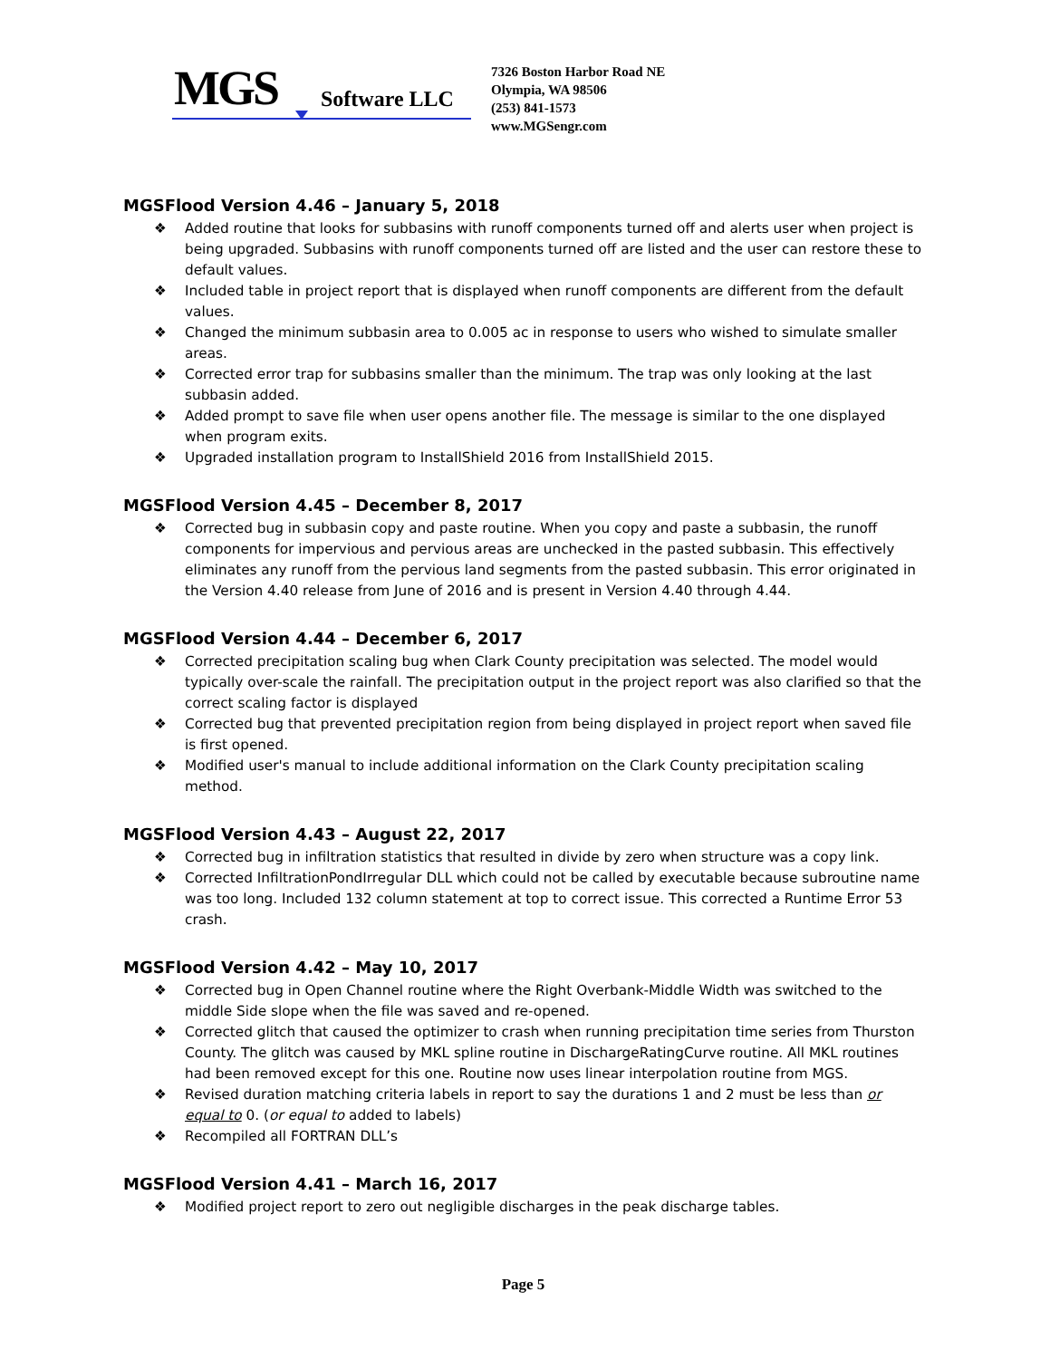MGS Software LLC
7326 Boston Harbor Road NE
Olympia, WA 98506
(253) 841-1573
www.MGSengr.com
MGSFlood Version 4.46 – January 5, 2018
❖ Added routine that looks for subbasins with runoff components turned off and alerts user when project is being upgraded. Subbasins with runoff components turned off are listed and the user can restore these to default values.
❖ Included table in project report that is displayed when runoff components are different from the default values.
❖ Changed the minimum subbasin area to 0.005 ac in response to users who wished to simulate smaller areas.
❖ Corrected error trap for subbasins smaller than the minimum. The trap was only looking at the last subbasin added.
❖ Added prompt to save file when user opens another file. The message is similar to the one displayed when program exits.
❖ Upgraded installation program to InstallShield 2016 from InstallShield 2015.
MGSFlood Version 4.45 – December 8, 2017
❖ Corrected bug in subbasin copy and paste routine. When you copy and paste a subbasin, the runoff components for impervious and pervious areas are unchecked in the pasted subbasin. This effectively eliminates any runoff from the pervious land segments from the pasted subbasin. This error originated in the Version 4.40 release from June of 2016 and is present in Version 4.40 through 4.44.
MGSFlood Version 4.44 – December 6, 2017
❖ Corrected precipitation scaling bug when Clark County precipitation was selected. The model would typically over-scale the rainfall. The precipitation output in the project report was also clarified so that the correct scaling factor is displayed
❖ Corrected bug that prevented precipitation region from being displayed in project report when saved file is first opened.
❖ Modified user's manual to include additional information on the Clark County precipitation scaling method.
MGSFlood Version 4.43 – August 22, 2017
❖ Corrected bug in infiltration statistics that resulted in divide by zero when structure was a copy link.
❖ Corrected InfiltrationPondIrregular DLL which could not be called by executable because subroutine name was too long. Included 132 column statement at top to correct issue. This corrected a Runtime Error 53 crash.
MGSFlood Version 4.42 – May 10, 2017
❖ Corrected bug in Open Channel routine where the Right Overbank-Middle Width was switched to the middle Side slope when the file was saved and re-opened.
❖ Corrected glitch that caused the optimizer to crash when running precipitation time series from Thurston County. The glitch was caused by MKL spline routine in DischargeRatingCurve routine. All MKL routines had been removed except for this one. Routine now uses linear interpolation routine from MGS.
❖ Revised duration matching criteria labels in report to say the durations 1 and 2 must be less than or equal to 0. (or equal to added to labels)
❖ Recompiled all FORTRAN DLL’s
MGSFlood Version 4.41 – March 16, 2017
❖ Modified project report to zero out negligible discharges in the peak discharge tables.
Page 5